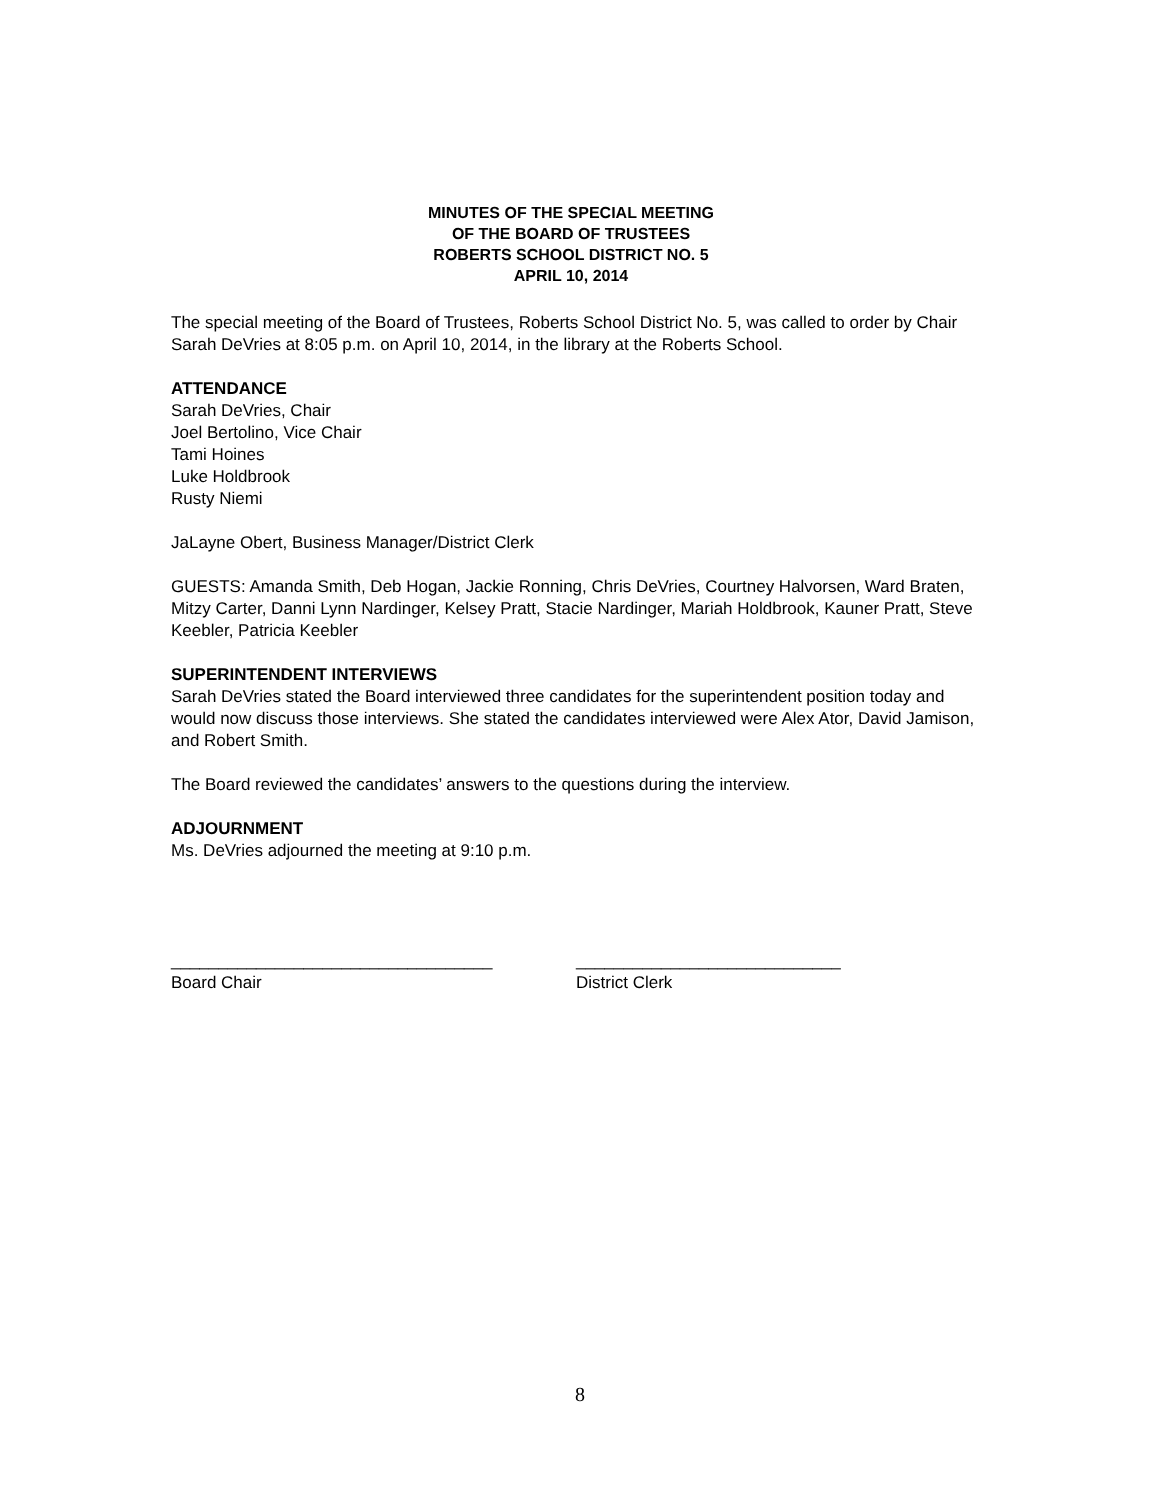MINUTES OF THE SPECIAL MEETING
OF THE BOARD OF TRUSTEES
ROBERTS SCHOOL DISTRICT NO. 5
APRIL 10, 2014
The special meeting of the Board of Trustees, Roberts School District No. 5, was called to order by Chair Sarah DeVries at 8:05 p.m. on April 10, 2014, in the library at the Roberts School.
ATTENDANCE
Sarah DeVries, Chair
Joel Bertolino, Vice Chair
Tami Hoines
Luke Holdbrook
Rusty Niemi
JaLayne Obert, Business Manager/District Clerk
GUESTS: Amanda Smith, Deb Hogan, Jackie Ronning, Chris DeVries, Courtney Halvorsen, Ward Braten, Mitzy Carter, Danni Lynn Nardinger, Kelsey Pratt, Stacie Nardinger, Mariah Holdbrook, Kauner Pratt, Steve Keebler, Patricia Keebler
SUPERINTENDENT INTERVIEWS
Sarah DeVries stated the Board interviewed three candidates for the superintendent position today and would now discuss those interviews. She stated the candidates interviewed were Alex Ator, David Jamison, and Robert Smith.
The Board reviewed the candidates’ answers to the questions during the interview.
ADJOURNMENT
Ms. DeVries adjourned the meeting at 9:10 p.m.
__________________________________
Board Chair
____________________________
District Clerk
8